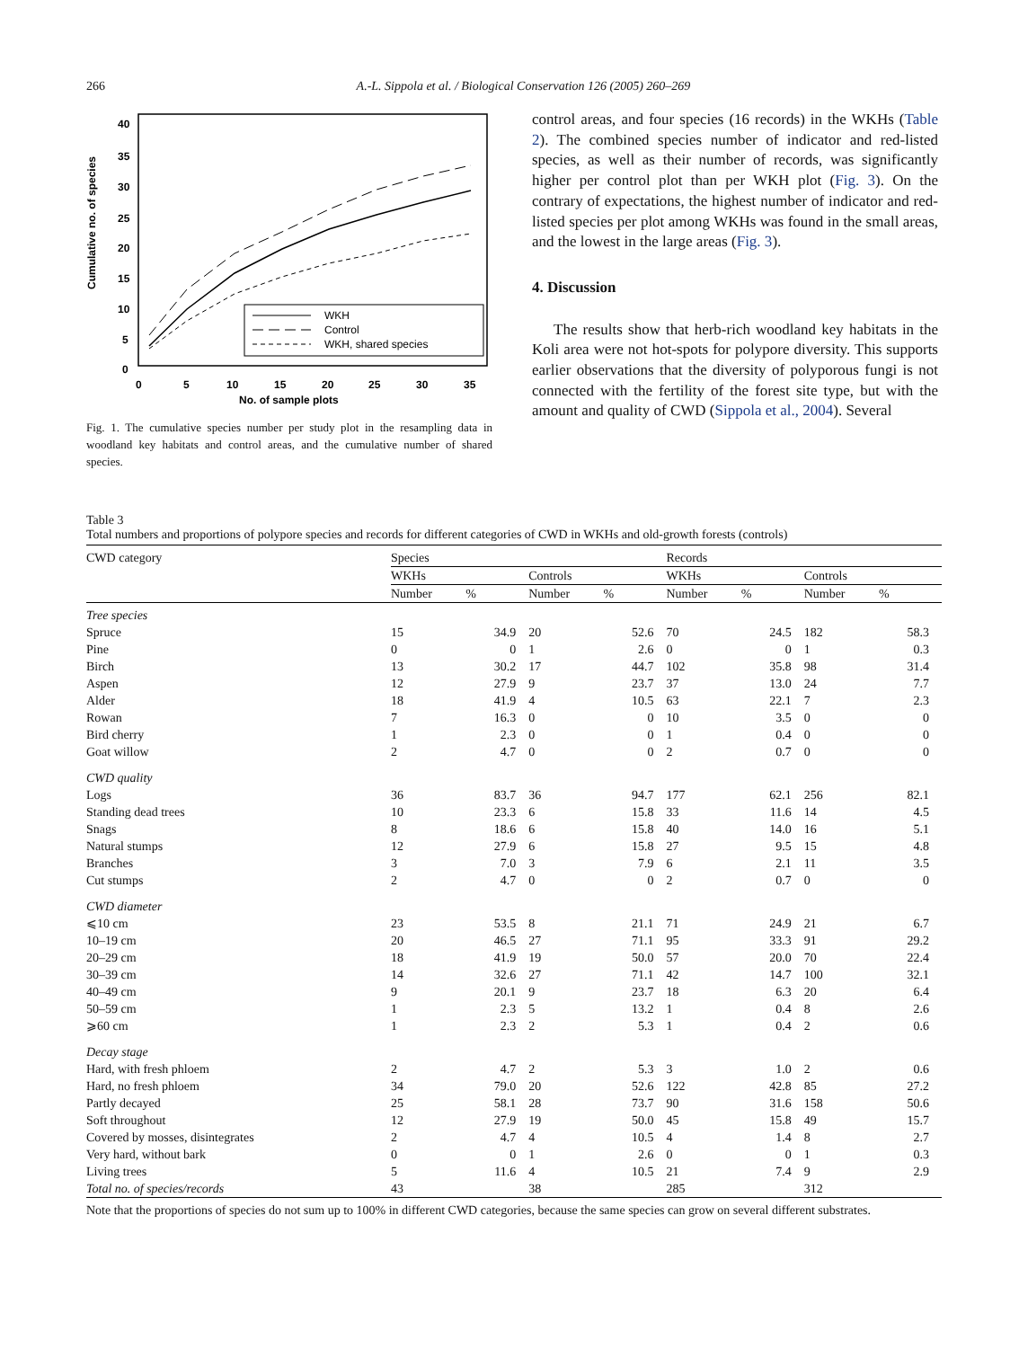266 A.-L. Sippola et al. / Biological Conservation 126 (2005) 260–269
Cumulative no. of species
40
35
30
25
20
15
10
5
0
0
5
10
15
20
25
30
35
No. of sample plots
WKH
Control
WKH, shared species
Fig. 1. The cumulative species number per study plot in the resampling data in woodland key habitats and control areas, and the cumulative number of shared species.
control areas, and four species (16 records) in the WKHs (Table 2). The combined species number of indicator and red-listed species, as well as their number of records, was significantly higher per control plot than per WKH plot (Fig. 3). On the contrary of expectations, the highest number of indicator and red-listed species per plot among WKHs was found in the small areas, and the lowest in the large areas (Fig. 3).
4. Discussion
The results show that herb-rich woodland key habitats in the Koli area were not hot-spots for polypore diversity. This supports earlier observations that the diversity of polyporous fungi is not connected with the fertility of the forest site type, but with the amount and quality of CWD (Sippola et al., 2004). Several
Table 3
Total numbers and proportions of polypore species and records for different categories of CWD in WKHs and old-growth forests (controls)
| CWD category | Species | | | | Records | | | |
| --- | --- | --- | --- | --- | --- | --- | --- | --- |
| | WKHs | | Controls | | WKHs | | Controls | |
| | Number | % | Number | % | Number | % | Number | % |
| Tree species | | | | | | | | |
| Spruce | 15 | 34.9 | 20 | 52.6 | 70 | 24.5 | 182 | 58.3 |
| Pine | 0 | 0 | 1 | 2.6 | 0 | 0 | 1 | 0.3 |
| Birch | 13 | 30.2 | 17 | 44.7 | 102 | 35.8 | 98 | 31.4 |
| Aspen | 12 | 27.9 | 9 | 23.7 | 37 | 13.0 | 24 | 7.7 |
| Alder | 18 | 41.9 | 4 | 10.5 | 63 | 22.1 | 7 | 2.3 |
| Rowan | 7 | 16.3 | 0 | 0 | 10 | 3.5 | 0 | 0 |
| Bird cherry | 1 | 2.3 | 0 | 0 | 1 | 0.4 | 0 | 0 |
| Goat willow | 2 | 4.7 | 0 | 0 | 2 | 0.7 | 0 | 0 |
| CWD quality | | | | | | | | |
| Logs | 36 | 83.7 | 36 | 94.7 | 177 | 62.1 | 256 | 82.1 |
| Standing dead trees | 10 | 23.3 | 6 | 15.8 | 33 | 11.6 | 14 | 4.5 |
| Snags | 8 | 18.6 | 6 | 15.8 | 40 | 14.0 | 16 | 5.1 |
| Natural stumps | 12 | 27.9 | 6 | 15.8 | 27 | 9.5 | 15 | 4.8 |
| Branches | 3 | 7.0 | 3 | 7.9 | 6 | 2.1 | 11 | 3.5 |
| Cut stumps | 2 | 4.7 | 0 | 0 | 2 | 0.7 | 0 | 0 |
| CWD diameter | | | | | | | | |
| ⩽10 cm | 23 | 53.5 | 8 | 21.1 | 71 | 24.9 | 21 | 6.7 |
| 10–19 cm | 20 | 46.5 | 27 | 71.1 | 95 | 33.3 | 91 | 29.2 |
| 20–29 cm | 18 | 41.9 | 19 | 50.0 | 57 | 20.0 | 70 | 22.4 |
| 30–39 cm | 14 | 32.6 | 27 | 71.1 | 42 | 14.7 | 100 | 32.1 |
| 40–49 cm | 9 | 20.1 | 9 | 23.7 | 18 | 6.3 | 20 | 6.4 |
| 50–59 cm | 1 | 2.3 | 5 | 13.2 | 1 | 0.4 | 8 | 2.6 |
| ⩾60 cm | 1 | 2.3 | 2 | 5.3 | 1 | 0.4 | 2 | 0.6 |
| Decay stage | | | | | | | | |
| Hard, with fresh phloem | 2 | 4.7 | 2 | 5.3 | 3 | 1.0 | 2 | 0.6 |
| Hard, no fresh phloem | 34 | 79.0 | 20 | 52.6 | 122 | 42.8 | 85 | 27.2 |
| Partly decayed | 25 | 58.1 | 28 | 73.7 | 90 | 31.6 | 158 | 50.6 |
| Soft throughout | 12 | 27.9 | 19 | 50.0 | 45 | 15.8 | 49 | 15.7 |
| Covered by mosses, disintegrates | 2 | 4.7 | 4 | 10.5 | 4 | 1.4 | 8 | 2.7 |
| Very hard, without bark | 0 | 0 | 1 | 2.6 | 0 | 0 | 1 | 0.3 |
| Living trees | 5 | 11.6 | 4 | 10.5 | 21 | 7.4 | 9 | 2.9 |
| Total no. of species/records | 43 | | 38 | | 285 | | 312 | |
Note that the proportions of species do not sum up to 100% in different CWD categories, because the same species can grow on several different substrates.